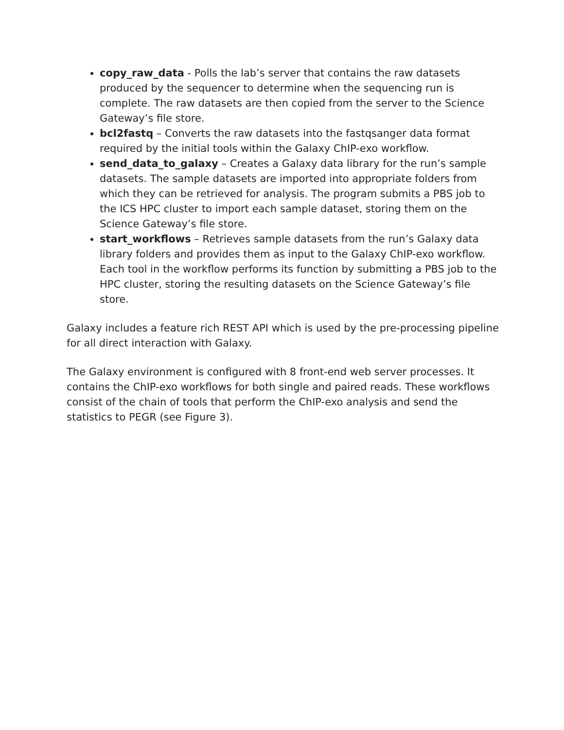copy_raw_data - Polls the lab’s server that contains the raw datasets produced by the sequencer to determine when the sequencing run is complete. The raw datasets are then copied from the server to the Science Gateway’s file store.
bcl2fastq – Converts the raw datasets into the fastqsanger data format required by the initial tools within the Galaxy ChIP-exo workflow.
send_data_to_galaxy – Creates a Galaxy data library for the run’s sample datasets. The sample datasets are imported into appropriate folders from which they can be retrieved for analysis. The program submits a PBS job to the ICS HPC cluster to import each sample dataset, storing them on the Science Gateway’s file store.
start_workflows – Retrieves sample datasets from the run’s Galaxy data library folders and provides them as input to the Galaxy ChIP-exo workflow. Each tool in the workflow performs its function by submitting a PBS job to the HPC cluster, storing the resulting datasets on the Science Gateway’s file store.
Galaxy includes a feature rich REST API which is used by the pre-processing pipeline for all direct interaction with Galaxy.
The Galaxy environment is configured with 8 front-end web server processes. It contains the ChIP-exo workflows for both single and paired reads. These workflows consist of the chain of tools that perform the ChIP-exo analysis and send the statistics to PEGR (see Figure 3).